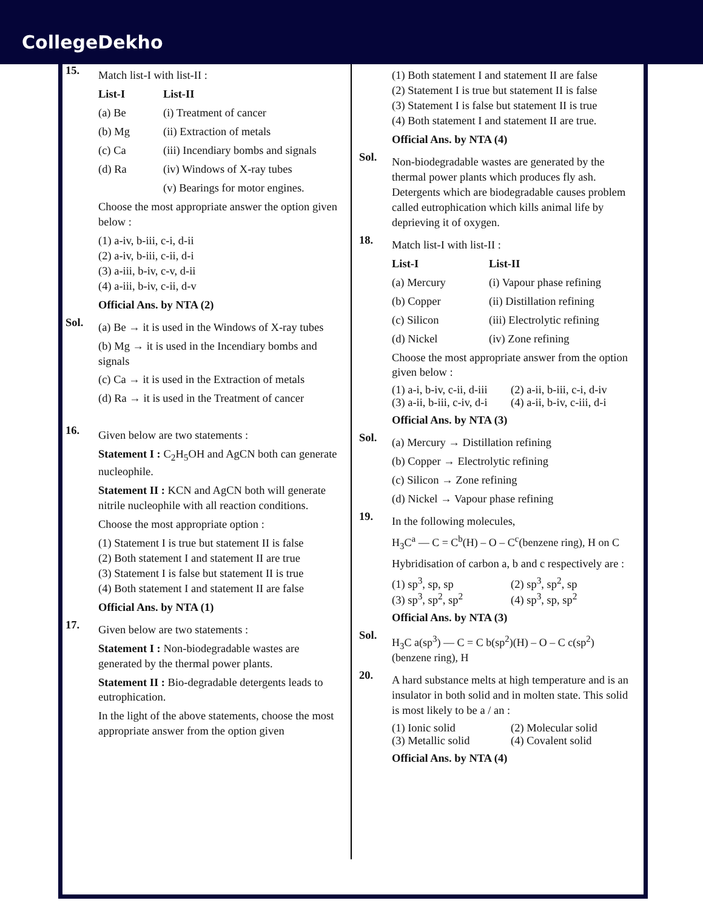CollegeDekho
15.
Match list-I with list-II :
List-I List-II
(a) Be (i) Treatment of cancer
(b) Mg (ii) Extraction of metals
(c) Ca (iii) Incendiary bombs and signals
(d) Ra (iv) Windows of X-ray tubes
(v) Bearings for motor engines.
Choose the most appropriate answer the option given below :
(1) a-iv, b-iii, c-i, d-ii
(2) a-iv, b-iii, c-ii, d-i
(3) a-iii, b-iv, c-v, d-ii
(4) a-iii, b-iv, c-ii, d-v
Official Ans. by NTA (2)
Sol.
(a) Be → it is used in the Windows of X-ray tubes
(b) Mg → it is used in the Incendiary bombs and signals
(c) Ca → it is used in the Extraction of metals
(d) Ra → it is used in the Treatment of cancer
16.
Given below are two statements :
Statement I : C<sub>2</sub>H<sub>5</sub>OH and AgCN both can generate nucleophile.
Statement II : KCN and AgCN both will generate nitrile nucleophile with all reaction conditions.
Choose the most appropriate option :
(1) Statement I is true but statement II is false
(2) Both statement I and statement II are true
(3) Statement I is false but statement II is true
(4) Both statement I and statement II are false
Official Ans. by NTA (1)
17.
Given below are two statements :
Statement I : Non-biodegradable wastes are generated by the thermal power plants.
Statement II : Bio-degradable detergents leads to eutrophication.
In the light of the above statements, choose the most appropriate answer from the option given
(1) Both statement I and statement II are false
(2) Statement I is true but statement II is false
(3) Statement I is false but statement II is true
(4) Both statement I and statement II are true.
Official Ans. by NTA (4)
Sol.
Non-biodegradable wastes are generated by the thermal power plants which produces fly ash. Detergents which are biodegradable causes problem called eutrophication which kills animal life by deprieving it of oxygen.
18.
Match list-I with list-II :
List-I List-II
(a) Mercury (i) Vapour phase refining
(b) Copper (ii) Distillation refining
(c) Silicon (iii) Electrolytic refining
(d) Nickel (iv) Zone refining
Choose the most appropriate answer from the option given below :
(1) a-i, b-iv, c-ii, d-iii (2) a-ii, b-iii, c-i, d-iv (3) a-ii, b-iii, c-iv, d-i (4) a-ii, b-iv, c-iii, d-i
Official Ans. by NTA (3)
Sol.
(a) Mercury → Distillation refining
(b) Copper → Electrolytic refining
(c) Silicon → Zone refining
(d) Nickel → Vapour phase refining
19.
In the following molecules,
H<sub>3</sub>C<sup>a</sup> — C = C<sup>b</sup>(H) – O – C<sup>c</sup>(benzene ring), H on C
Hybridisation of carbon a, b and c respectively are :
(1) sp<sup>3</sup>, sp, sp (2) sp<sup>3</sup>, sp<sup>2</sup>, sp (3) sp<sup>3</sup>, sp<sup>2</sup>, sp<sup>2</sup> (4) sp<sup>3</sup>, sp, sp<sup>2</sup>
Official Ans. by NTA (3)
Sol.
H<sub>3</sub>C a(sp<sup>3</sup>) — C = C b(sp<sup>2</sup>)(H) – O – C c(sp<sup>2</sup>)(benzene ring), H
20.
A hard substance melts at high temperature and is an insulator in both solid and in molten state. This solid is most likely to be a / an :
(1) Ionic solid (2) Molecular solid (3) Metallic solid (4) Covalent solid
Official Ans. by NTA (4)